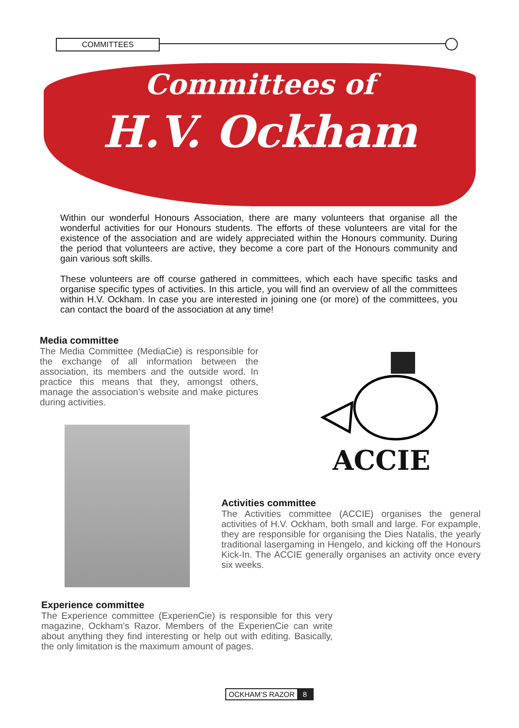COMMITTEES
Committees of
H.V. Ockham
Within our wonderful Honours Association, there are many volunteers that organise all the wonderful activities for our Honours students. The efforts of these volunteers are vital for the existence of the association and are widely appreciated within the Honours community. During the period that volunteers are active, they become a core part of the Honours community and gain various soft skills.
These volunteers are off course gathered in committees, which each have specific tasks and organise specific types of activities. In this article, you will find an overview of all the committees within H.V. Ockham. In case you are interested in joining one (or more) of the committees, you can contact the board of the association at any time!
Media committee
The Media Committee (MediaCie) is responsible for the exchange of all information between the association, its members and the outside word. In practice this means that they, amongst others, manage the association’s website and make pictures during activities.
ACCIE
Activities committee
The Activities committee (ACCIE) organises the general activities of H.V. Ockham, both small and large. For expample, they are responsible for organising the Dies Natalis, the yearly traditional lasergaming in Hengelo, and kicking off the Honours Kick-In. The ACCIE generally organises an activity once every six weeks.
Experience committee
The Experience committee (ExperienCie) is responsible for this very magazine, Ockham’s Razor. Members of the ExperienCie can write about anything they find interesting or help out with editing. Basically, the only limitation is the maximum amount of pages.
OCKHAM’S RAZOR 8